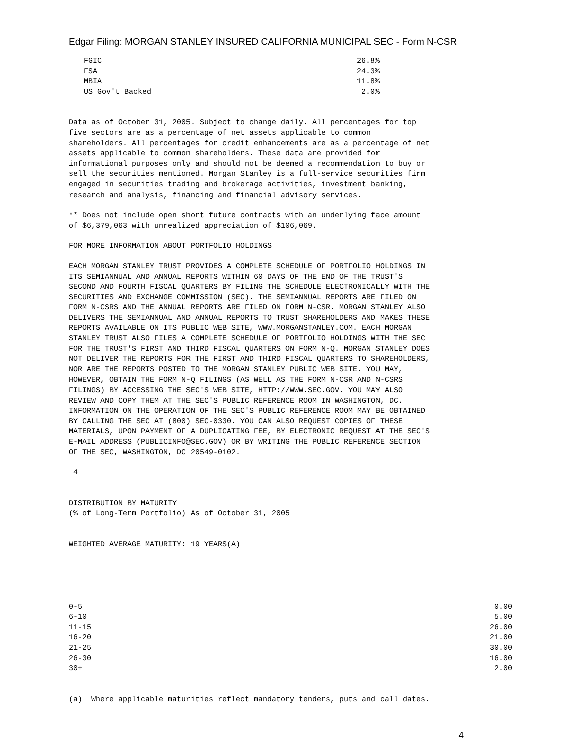Edgar Filing: MORGAN STANLEY INSURED CALIFORNIA MUNICIPAL SEC - Form N-CSR
| FGIC | 26.8% |
| FSA | 24.3% |
| MBIA | 11.8% |
| US Gov't Backed | 2.0% |
Data as of October 31, 2005. Subject to change daily. All percentages for top five sectors are as a percentage of net assets applicable to common shareholders. All percentages for credit enhancements are as a percentage of net assets applicable to common shareholders. These data are provided for informational purposes only and should not be deemed a recommendation to buy or sell the securities mentioned. Morgan Stanley is a full-service securities firm engaged in securities trading and brokerage activities, investment banking, research and analysis, financing and financial advisory services.
** Does not include open short future contracts with an underlying face amount of $6,379,063 with unrealized appreciation of $106,069.
FOR MORE INFORMATION ABOUT PORTFOLIO HOLDINGS
EACH MORGAN STANLEY TRUST PROVIDES A COMPLETE SCHEDULE OF PORTFOLIO HOLDINGS IN ITS SEMIANNUAL AND ANNUAL REPORTS WITHIN 60 DAYS OF THE END OF THE TRUST'S SECOND AND FOURTH FISCAL QUARTERS BY FILING THE SCHEDULE ELECTRONICALLY WITH THE SECURITIES AND EXCHANGE COMMISSION (SEC). THE SEMIANNUAL REPORTS ARE FILED ON FORM N-CSRS AND THE ANNUAL REPORTS ARE FILED ON FORM N-CSR. MORGAN STANLEY ALSO DELIVERS THE SEMIANNUAL AND ANNUAL REPORTS TO TRUST SHAREHOLDERS AND MAKES THESE REPORTS AVAILABLE ON ITS PUBLIC WEB SITE, WWW.MORGANSTANLEY.COM. EACH MORGAN STANLEY TRUST ALSO FILES A COMPLETE SCHEDULE OF PORTFOLIO HOLDINGS WITH THE SEC FOR THE TRUST'S FIRST AND THIRD FISCAL QUARTERS ON FORM N-Q. MORGAN STANLEY DOES NOT DELIVER THE REPORTS FOR THE FIRST AND THIRD FISCAL QUARTERS TO SHAREHOLDERS, NOR ARE THE REPORTS POSTED TO THE MORGAN STANLEY PUBLIC WEB SITE. YOU MAY, HOWEVER, OBTAIN THE FORM N-Q FILINGS (AS WELL AS THE FORM N-CSR AND N-CSRS FILINGS) BY ACCESSING THE SEC'S WEB SITE, HTTP://WWW.SEC.GOV. YOU MAY ALSO REVIEW AND COPY THEM AT THE SEC'S PUBLIC REFERENCE ROOM IN WASHINGTON, DC. INFORMATION ON THE OPERATION OF THE SEC'S PUBLIC REFERENCE ROOM MAY BE OBTAINED BY CALLING THE SEC AT (800) SEC-0330. YOU CAN ALSO REQUEST COPIES OF THESE MATERIALS, UPON PAYMENT OF A DUPLICATING FEE, BY ELECTRONIC REQUEST AT THE SEC'S E-MAIL ADDRESS (PUBLICINFO@SEC.GOV) OR BY WRITING THE PUBLIC REFERENCE SECTION OF THE SEC, WASHINGTON, DC 20549-0102.
4
DISTRIBUTION BY MATURITY (% of Long-Term Portfolio) As of October 31, 2005
WEIGHTED AVERAGE MATURITY: 19 YEARS(A)
| 0-5 | 0.00 |
| 6-10 | 5.00 |
| 11-15 | 26.00 |
| 16-20 | 21.00 |
| 21-25 | 30.00 |
| 26-30 | 16.00 |
| 30+ | 2.00 |
(a) Where applicable maturities reflect mandatory tenders, puts and call dates.
4